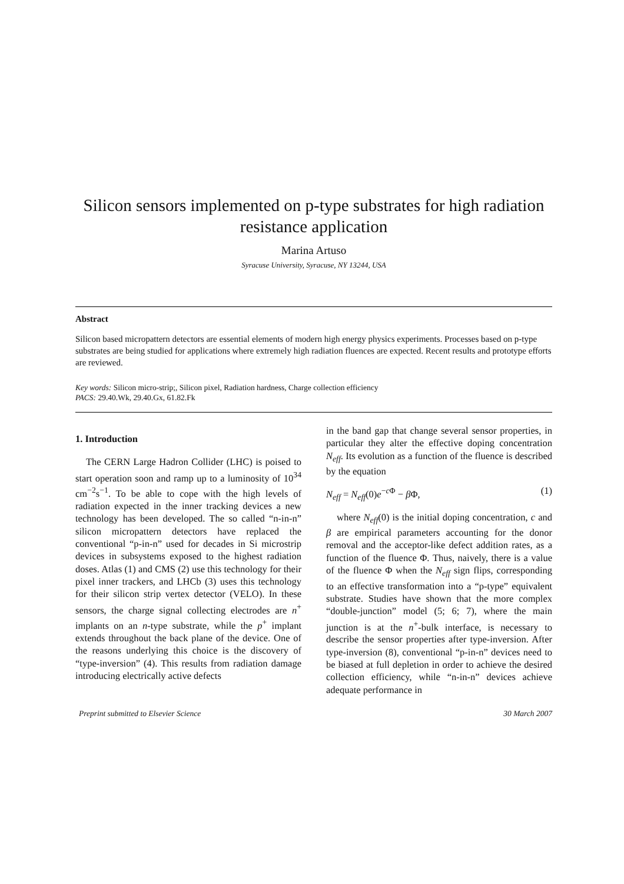Silicon sensors implemented on p-type substrates for high radiation resistance application
Marina Artuso
Syracuse University, Syracuse, NY 13244, USA
Abstract
Silicon based micropattern detectors are essential elements of modern high energy physics experiments. Processes based on p-type substrates are being studied for applications where extremely high radiation fluences are expected. Recent results and prototype efforts are reviewed.
Key words: Silicon micro-strip;, Silicon pixel, Radiation hardness, Charge collection efficiency
PACS: 29.40.Wk, 29.40.Gx, 61.82.Fk
1. Introduction
The CERN Large Hadron Collider (LHC) is poised to start operation soon and ramp up to a luminosity of 10<sup>34</sup> cm<sup>−2</sup>s<sup>−1</sup>. To be able to cope with the high levels of radiation expected in the inner tracking devices a new technology has been developed. The so called “n-in-n” silicon micropattern detectors have replaced the conventional “p-in-n” used for decades in Si microstrip devices in subsystems exposed to the highest radiation doses. Atlas (1) and CMS (2) use this technology for their pixel inner trackers, and LHCb (3) uses this technology for their silicon strip vertex detector (VELO). In these sensors, the charge signal collecting electrodes are n<sup>+</sup> implants on an n-type substrate, while the p<sup>+</sup> implant extends throughout the back plane of the device. One of the reasons underlying this choice is the discovery of “type-inversion” (4). This results from radiation damage introducing electrically active defects
in the band gap that change several sensor properties, in particular they alter the effective doping concentration N<sub>eff</sub>. Its evolution as a function of the fluence is described by the equation
N<sub>eff</sub> = N<sub>eff</sub>(0)e<sup>−c Φ</sup> − β Φ, (1)
where N<sub>eff</sub>(0) is the initial doping concentration, c and β are empirical parameters accounting for the donor removal and the acceptor-like defect addition rates, as a function of the fluence Φ. Thus, naively, there is a value of the fluence Φ when the N<sub>eff</sub> sign flips, corresponding to an effective transformation into a “p-type” equivalent substrate. Studies have shown that the more complex “double-junction” model (5; 6; 7), where the main junction is at the n<sup>+</sup>-bulk interface, is necessary to describe the sensor properties after type-inversion. After type-inversion (8), conventional “p-in-n” devices need to be biased at full depletion in order to achieve the desired collection efficiency, while “n-in-n” devices achieve adequate performance in
Preprint submitted to Elsevier Science 30 March 2007